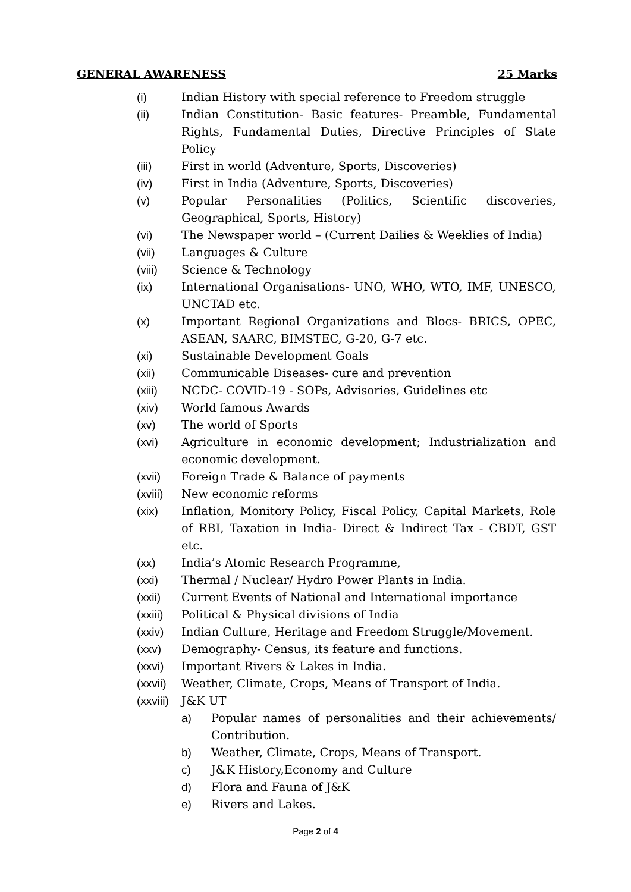GENERAL AWARENESS 25 Marks
(i) Indian History with special reference to Freedom struggle
(ii) Indian Constitution- Basic features- Preamble, Fundamental Rights, Fundamental Duties, Directive Principles of State Policy
(iii) First in world (Adventure, Sports, Discoveries)
(iv) First in India (Adventure, Sports, Discoveries)
(v) Popular Personalities (Politics, Scientific discoveries, Geographical, Sports, History)
(vi) The Newspaper world – (Current Dailies & Weeklies of India)
(vii) Languages & Culture
(viii) Science & Technology
(ix) International Organisations- UNO, WHO, WTO, IMF, UNESCO, UNCTAD etc.
(x) Important Regional Organizations and Blocs- BRICS, OPEC, ASEAN, SAARC, BIMSTEC, G-20, G-7 etc.
(xi) Sustainable Development Goals
(xii) Communicable Diseases- cure and prevention
(xiii) NCDC- COVID-19 - SOPs, Advisories, Guidelines etc
(xiv) World famous Awards
(xv) The world of Sports
(xvi) Agriculture in economic development; Industrialization and economic development.
(xvii) Foreign Trade & Balance of payments
(xviii) New economic reforms
(xix) Inflation, Monitory Policy, Fiscal Policy, Capital Markets, Role of RBI, Taxation in India- Direct & Indirect Tax - CBDT, GST etc.
(xx) India’s Atomic Research Programme,
(xxi) Thermal / Nuclear/ Hydro Power Plants in India.
(xxii) Current Events of National and International importance
(xxiii) Political & Physical divisions of India
(xxiv) Indian Culture, Heritage and Freedom Struggle/Movement.
(xxv) Demography- Census, its feature and functions.
(xxvi) Important Rivers & Lakes in India.
(xxvii) Weather, Climate, Crops, Means of Transport of India.
(xxviii) J&K UT
a) Popular names of personalities and their achievements/ Contribution.
b) Weather, Climate, Crops, Means of Transport.
c) J&K History,Economy and Culture
d) Flora and Fauna of J&K
e) Rivers and Lakes.
Page 2 of 4